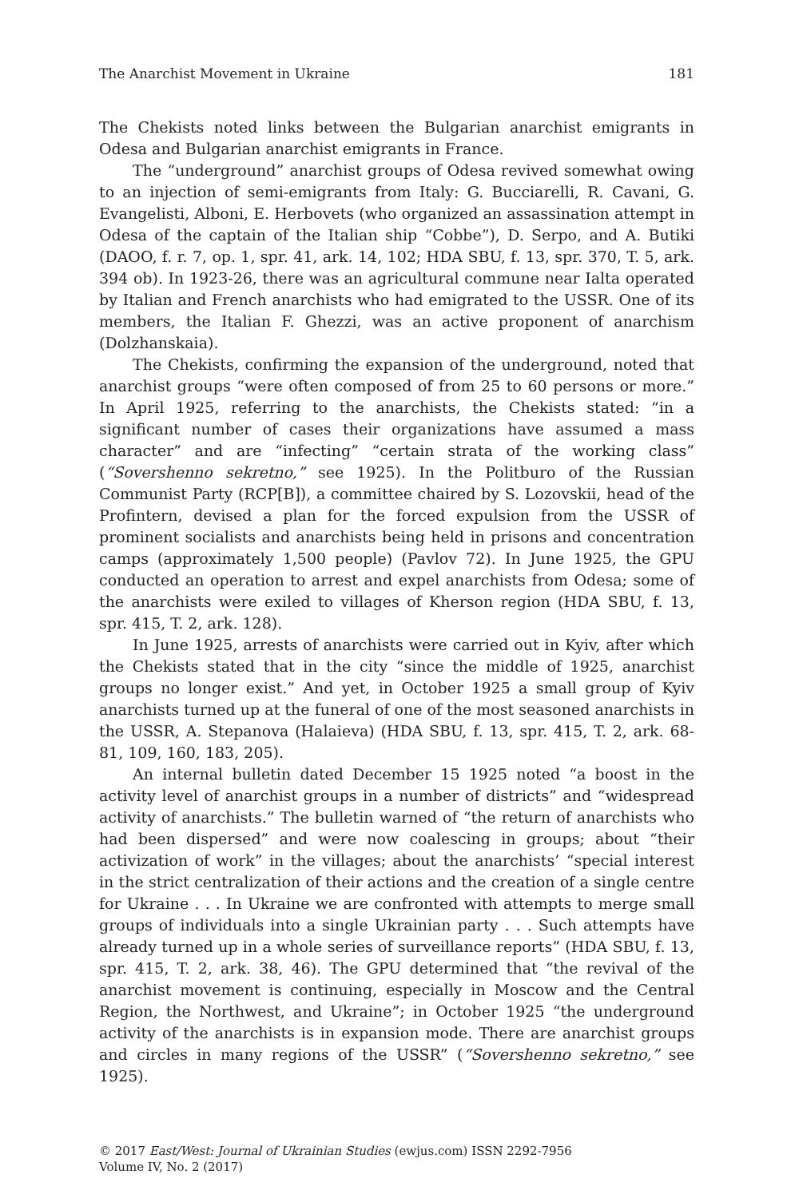The Anarchist Movement in Ukraine 181
The Chekists noted links between the Bulgarian anarchist emigrants in Odesa and Bulgarian anarchist emigrants in France.
The “underground” anarchist groups of Odesa revived somewhat owing to an injection of semi-emigrants from Italy: G. Bucciarelli, R. Cavani, G. Evangelisti, Alboni, E. Herbovets (who organized an assassination attempt in Odesa of the captain of the Italian ship “Cobbe”), D. Serpo, and A. Butiki (DAOO, f. r. 7, op. 1, spr. 41, ark. 14, 102; HDA SBU, f. 13, spr. 370, T. 5, ark. 394 ob). In 1923-26, there was an agricultural commune near Ialta operated by Italian and French anarchists who had emigrated to the USSR. One of its members, the Italian F. Ghezzi, was an active proponent of anarchism (Dolzhanskaia).
The Chekists, confirming the expansion of the underground, noted that anarchist groups “were often composed of from 25 to 60 persons or more.” In April 1925, referring to the anarchists, the Chekists stated: “in a significant number of cases their organizations have assumed a mass character” and are “infecting” “certain strata of the working class” (“Sovershenno sekretno,” see 1925). In the Politburo of the Russian Communist Party (RCP[B]), a committee chaired by S. Lozovskii, head of the Profintern, devised a plan for the forced expulsion from the USSR of prominent socialists and anarchists being held in prisons and concentration camps (approximately 1,500 people) (Pavlov 72). In June 1925, the GPU conducted an operation to arrest and expel anarchists from Odesa; some of the anarchists were exiled to villages of Kherson region (HDA SBU, f. 13, spr. 415, T. 2, ark. 128).
In June 1925, arrests of anarchists were carried out in Kyiv, after which the Chekists stated that in the city “since the middle of 1925, anarchist groups no longer exist.” And yet, in October 1925 a small group of Kyiv anarchists turned up at the funeral of one of the most seasoned anarchists in the USSR, A. Stepanova (Halaieva) (HDA SBU, f. 13, spr. 415, T. 2, ark. 68-81, 109, 160, 183, 205).
An internal bulletin dated December 15 1925 noted “a boost in the activity level of anarchist groups in a number of districts” and “widespread activity of anarchists.” The bulletin warned of “the return of anarchists who had been dispersed” and were now coalescing in groups; about “their activization of work” in the villages; about the anarchists’ “special interest in the strict centralization of their actions and the creation of a single centre for Ukraine . . . In Ukraine we are confronted with attempts to merge small groups of individuals into a single Ukrainian party . . . Such attempts have already turned up in a whole series of surveillance reports” (HDA SBU, f. 13, spr. 415, T. 2, ark. 38, 46). The GPU determined that “the revival of the anarchist movement is continuing, especially in Moscow and the Central Region, the Northwest, and Ukraine”; in October 1925 “the underground activity of the anarchists is in expansion mode. There are anarchist groups and circles in many regions of the USSR” (“Sovershenno sekretno,” see 1925).
© 2017 East/West: Journal of Ukrainian Studies (ewjus.com) ISSN 2292-7956
Volume IV, No. 2 (2017)